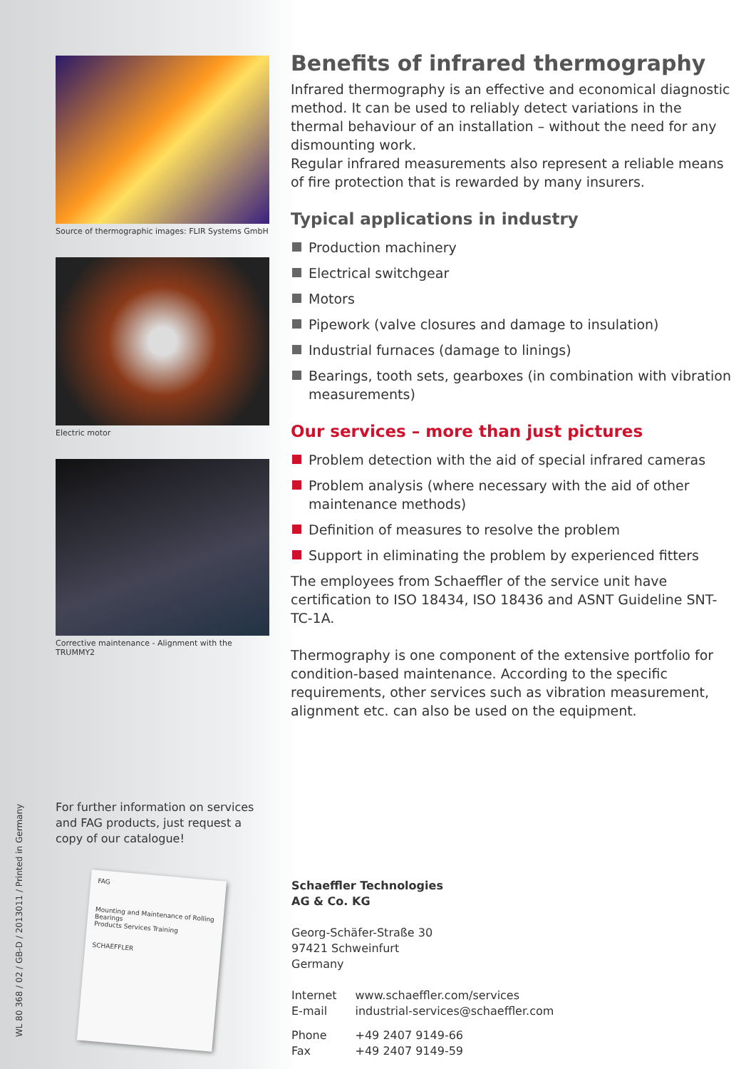WL 80 368 / 02 / GB-D / 2013011 / Printed in Germany
Source of thermographic images: FLIR Systems GmbH
Electric motor
Corrective maintenance - Alignment with the TRUMMY2
For further information on services and FAG products, just request a copy of our catalogue!
FAG
Mounting and Maintenance of Rolling Bearings
Products Services Training
SCHAEFFLER
Benefits of infrared thermography
Infrared thermography is an effective and economical diagnostic method. It can be used to reliably detect variations in the thermal behaviour of an installation – without the need for any dismounting work.
Regular infrared measurements also represent a reliable means of fire protection that is rewarded by many insurers.
Typical applications in industry
Production machinery
Electrical switchgear
Motors
Pipework (valve closures and damage to insulation)
Industrial furnaces (damage to linings)
Bearings, tooth sets, gearboxes (in combination with vibration measurements)
Our services – more than just pictures
Problem detection with the aid of special infrared cameras
Problem analysis (where necessary with the aid of other maintenance methods)
Definition of measures to resolve the problem
Support in eliminating the problem by experienced fitters
The employees from Schaeffler of the service unit have certification to ISO 18434, ISO 18436 and ASNT Guideline SNT-TC-1A.
Thermography is one component of the extensive portfolio for condition-based maintenance. According to the specific requirements, other services such as vibration measurement, alignment etc. can also be used on the equipment.
Schaeffler Technologies
AG & Co. KG
Georg-Schäfer-Straße 30
97421 Schweinfurt
Germany
| Internet | www.schaeffler.com/services |
| E-mail | industrial-services@schaeffler.com |
| Phone | +49 2407 9149-66 |
| Fax | +49 2407 9149-59 |